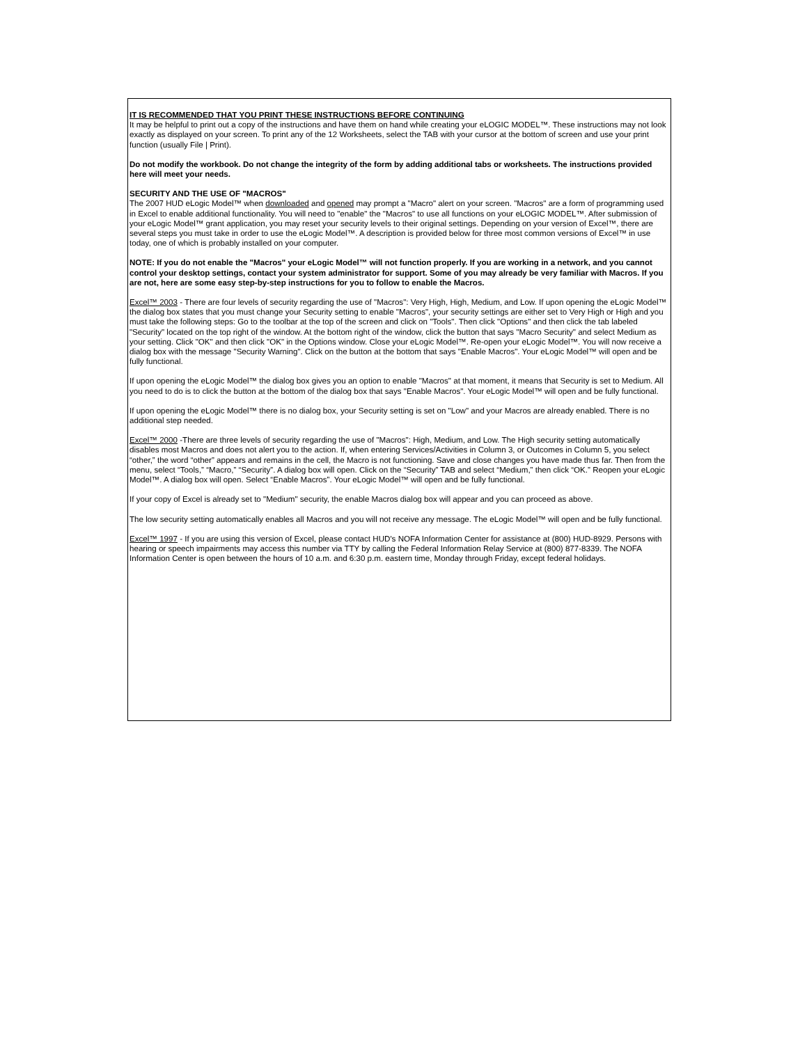IT IS RECOMMENDED THAT YOU PRINT THESE INSTRUCTIONS BEFORE CONTINUING
It may be helpful to print out a copy of the instructions and have them on hand while creating your eLOGIC MODEL™. These instructions may not look exactly as displayed on your screen. To print any of the 12 Worksheets, select the TAB with your cursor at the bottom of screen and use your print function (usually File | Print).
Do not modify the workbook. Do not change the integrity of the form by adding additional tabs or worksheets. The instructions provided here will meet your needs.
SECURITY AND THE USE OF "MACROS"
The 2007 HUD eLogic Model™ when downloaded and opened may prompt a "Macro" alert on your screen. "Macros" are a form of programming used in Excel to enable additional functionality. You will need to "enable" the "Macros" to use all functions on your eLOGIC MODEL™. After submission of your eLogic Model™ grant application, you may reset your security levels to their original settings. Depending on your version of Excel™, there are several steps you must take in order to use the eLogic Model™. A description is provided below for three most common versions of Excel™ in use today, one of which is probably installed on your computer.
NOTE: If you do not enable the "Macros" your eLogic Model™ will not function properly. If you are working in a network, and you cannot control your desktop settings, contact your system administrator for support. Some of you may already be very familiar with Macros. If you are not, here are some easy step-by-step instructions for you to follow to enable the Macros.
Excel™ 2003 - There are four levels of security regarding the use of "Macros": Very High, High, Medium, and Low. If upon opening the eLogic Model™ the dialog box states that you must change your Security setting to enable "Macros", your security settings are either set to Very High or High and you must take the following steps: Go to the toolbar at the top of the screen and click on "Tools". Then click "Options" and then click the tab labeled "Security" located on the top right of the window. At the bottom right of the window, click the button that says "Macro Security" and select Medium as your setting. Click "OK" and then click "OK" in the Options window. Close your eLogic Model™. Re-open your eLogic Model™. You will now receive a dialog box with the message "Security Warning". Click on the button at the bottom that says "Enable Macros". Your eLogic Model™ will open and be fully functional.
If upon opening the eLogic Model™ the dialog box gives you an option to enable "Macros" at that moment, it means that Security is set to Medium. All you need to do is to click the button at the bottom of the dialog box that says "Enable Macros". Your eLogic Model™ will open and be fully functional.
If upon opening the eLogic Model™ there is no dialog box, your Security setting is set on "Low" and your Macros are already enabled. There is no additional step needed.
Excel™ 2000 -There are three levels of security regarding the use of "Macros": High, Medium, and Low. The High security setting automatically disables most Macros and does not alert you to the action. If, when entering Services/Activities in Column 3, or Outcomes in Column 5, you select “other,” the word “other” appears and remains in the cell, the Macro is not functioning. Save and close changes you have made thus far. Then from the menu, select “Tools,” “Macro,” “Security”. A dialog box will open. Click on the “Security” TAB and select “Medium,” then click “OK.” Reopen your eLogic Model™. A dialog box will open. Select “Enable Macros”. Your eLogic Model™ will open and be fully functional.
If your copy of Excel is already set to "Medium" security, the enable Macros dialog box will appear and you can proceed as above.
The low security setting automatically enables all Macros and you will not receive any message. The eLogic Model™ will open and be fully functional.
Excel™ 1997 - If you are using this version of Excel, please contact HUD's NOFA Information Center for assistance at (800) HUD-8929. Persons with hearing or speech impairments may access this number via TTY by calling the Federal Information Relay Service at (800) 877-8339. The NOFA Information Center is open between the hours of 10 a.m. and 6:30 p.m. eastern time, Monday through Friday, except federal holidays.